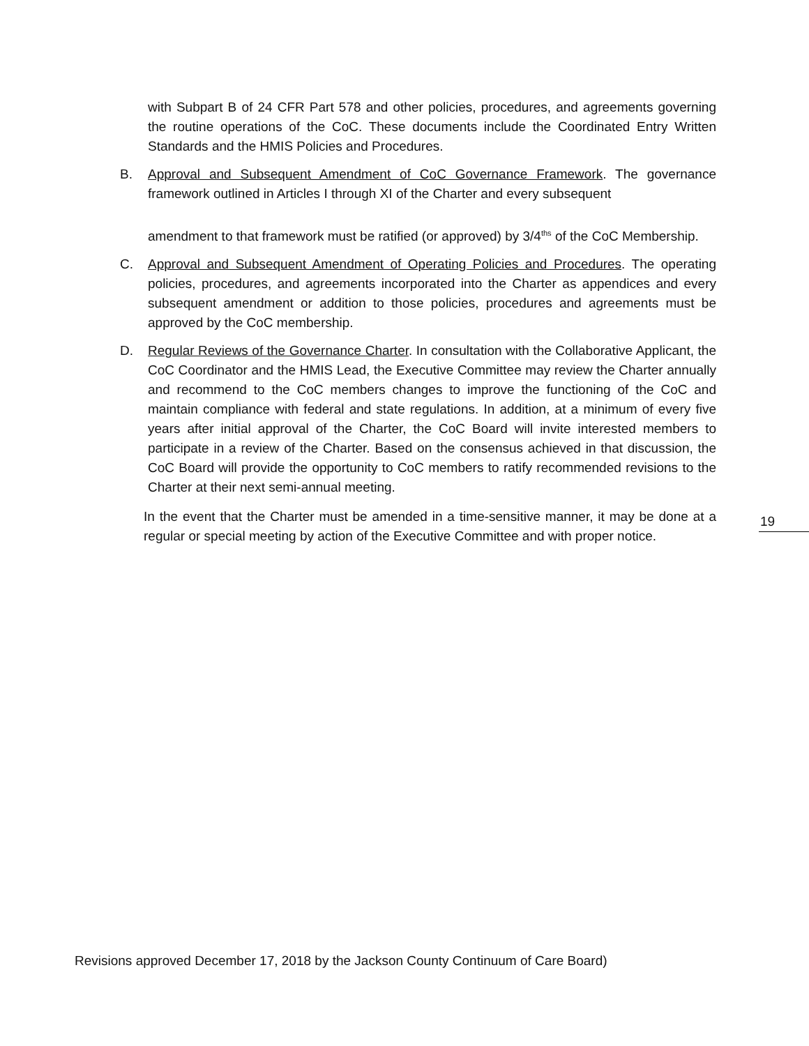with Subpart B of 24 CFR Part 578 and other policies, procedures, and agreements governing the routine operations of the CoC. These documents include the Coordinated Entry Written Standards and the HMIS Policies and Procedures.
B. Approval and Subsequent Amendment of CoC Governance Framework. The governance framework outlined in Articles I through XI of the Charter and every subsequent
amendment to that framework must be ratified (or approved) by 3/4<sup>ths</sup> of the CoC Membership.
C. Approval and Subsequent Amendment of Operating Policies and Procedures. The operating policies, procedures, and agreements incorporated into the Charter as appendices and every subsequent amendment or addition to those policies, procedures and agreements must be approved by the CoC membership.
D. Regular Reviews of the Governance Charter. In consultation with the Collaborative Applicant, the CoC Coordinator and the HMIS Lead, the Executive Committee may review the Charter annually and recommend to the CoC members changes to improve the functioning of the CoC and maintain compliance with federal and state regulations. In addition, at a minimum of every five years after initial approval of the Charter, the CoC Board will invite interested members to participate in a review of the Charter. Based on the consensus achieved in that discussion, the CoC Board will provide the opportunity to CoC members to ratify recommended revisions to the Charter at their next semi-annual meeting.
In the event that the Charter must be amended in a time-sensitive manner, it may be done at a regular or special meeting by action of the Executive Committee and with proper notice.
19
Revisions approved December 17, 2018 by the Jackson County Continuum of Care Board)